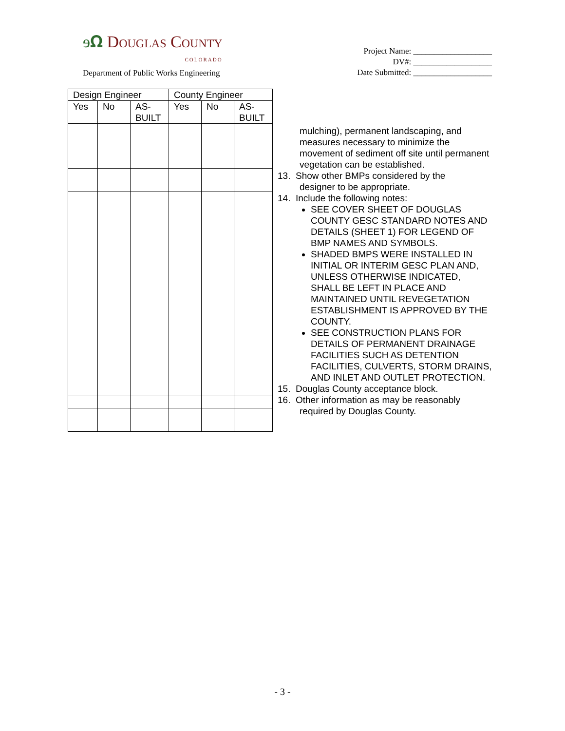ɘ𝛀 Douglas County
COLORADO
Department of Public Works Engineering
Project Name: ___________________
DV#: ___________________
Date Submitted: ___________________
| Design Engineer | | | County Engineer | | |
| --- | --- | --- | --- | --- | --- |
| Yes | No | AS- BUILT | Yes | No | AS- BUILT |
mulching), permanent landscaping, and measures necessary to minimize the movement of sediment off site until permanent vegetation can be established.
13. Show other BMPs considered by the
designer to be appropriate.
14. Include the following notes:
SEE COVER SHEET OF DOUGLAS COUNTY GESC STANDARD NOTES AND DETAILS (SHEET 1) FOR LEGEND OF BMP NAMES AND SYMBOLS.
SHADED BMPS WERE INSTALLED IN INITIAL OR INTERIM GESC PLAN AND, UNLESS OTHERWISE INDICATED, SHALL BE LEFT IN PLACE AND MAINTAINED UNTIL REVEGETATION ESTABLISHMENT IS APPROVED BY THE COUNTY.
SEE CONSTRUCTION PLANS FOR DETAILS OF PERMANENT DRAINAGE FACILITIES SUCH AS DETENTION FACILITIES, CULVERTS, STORM DRAINS, AND INLET AND OUTLET PROTECTION.
15. Douglas County acceptance block.
16. Other information as may be reasonably
required by Douglas County.
- 3 -